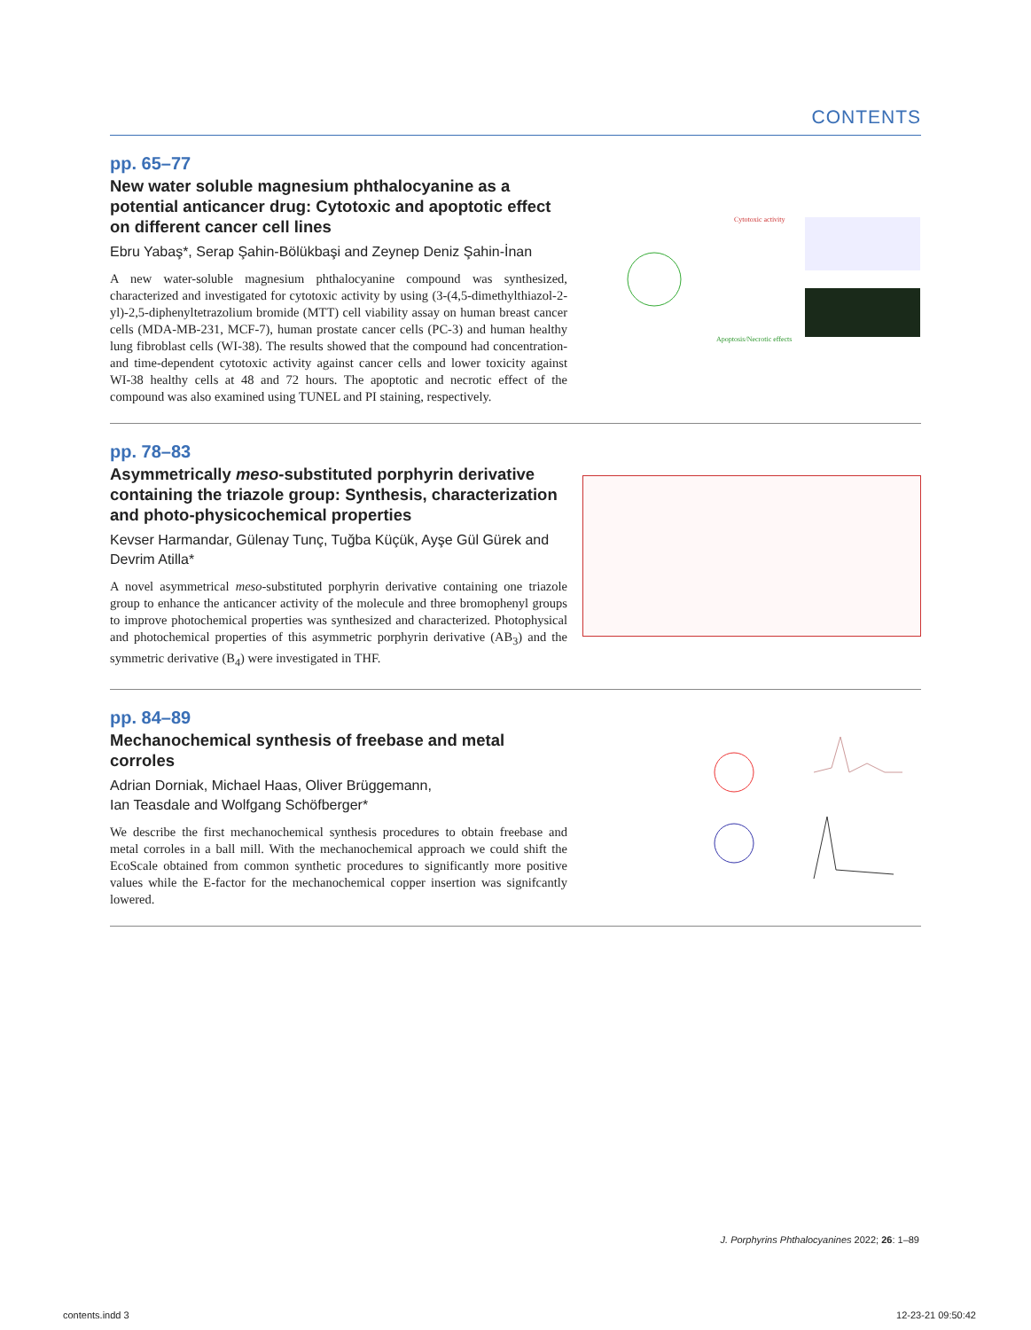CONTENTS
pp. 65–77
New water soluble magnesium phthalocyanine as a potential anticancer drug: Cytotoxic and apoptotic effect on different cancer cell lines
Ebru Yabaş*, Serap Şahin-Bölükbaşi and Zeynep Deniz Şahin-İnan
A new water-soluble magnesium phthalocyanine compound was synthesized, characterized and investigated for cytotoxic activity by using (3-(4,5-dimethylthiazol-2-yl)-2,5-diphenyltetrazolium bromide (MTT) cell viability assay on human breast cancer cells (MDA-MB-231, MCF-7), human prostate cancer cells (PC-3) and human healthy lung fibroblast cells (WI-38). The results showed that the compound had concentration- and time-dependent cytotoxic activity against cancer cells and lower toxicity against WI-38 healthy cells at 48 and 72 hours. The apoptotic and necrotic effect of the compound was also examined using TUNEL and PI staining, respectively.
Cytotoxic activity
Apoptosis/Necrotic effects
pp. 78–83
Asymmetrically meso-substituted porphyrin derivative containing the triazole group: Synthesis, characterization and photo-physicochemical properties
Kevser Harmandar, Gülenay Tunç, Tuğba Küçük, Ayşe Gül Gürek and Devrim Atilla*
A novel asymmetrical meso-substituted porphyrin derivative containing one triazole group to enhance the anticancer activity of the molecule and three bromophenyl groups to improve photochemical properties was synthesized and characterized. Photophysical and photochemical properties of this asymmetric porphyrin derivative (AB<sub>3</sub>) and the symmetric derivative (B<sub>4</sub>) were investigated in THF.
pp. 84–89
Mechanochemical synthesis of freebase and metal corroles
Adrian Dorniak, Michael Haas, Oliver Brüggemann,
Ian Teasdale and Wolfgang Schöfberger*
We describe the first mechanochemical synthesis procedures to obtain freebase and metal corroles in a ball mill. With the mechanochemical approach we could shift the EcoScale obtained from common synthetic procedures to significantly more positive values while the E-factor for the mechanochemical copper insertion was signifcantly lowered.
J. Porphyrins Phthalocyanines 2022; 26: 1–89
contents.indd 3 12-23-21 09:50:42